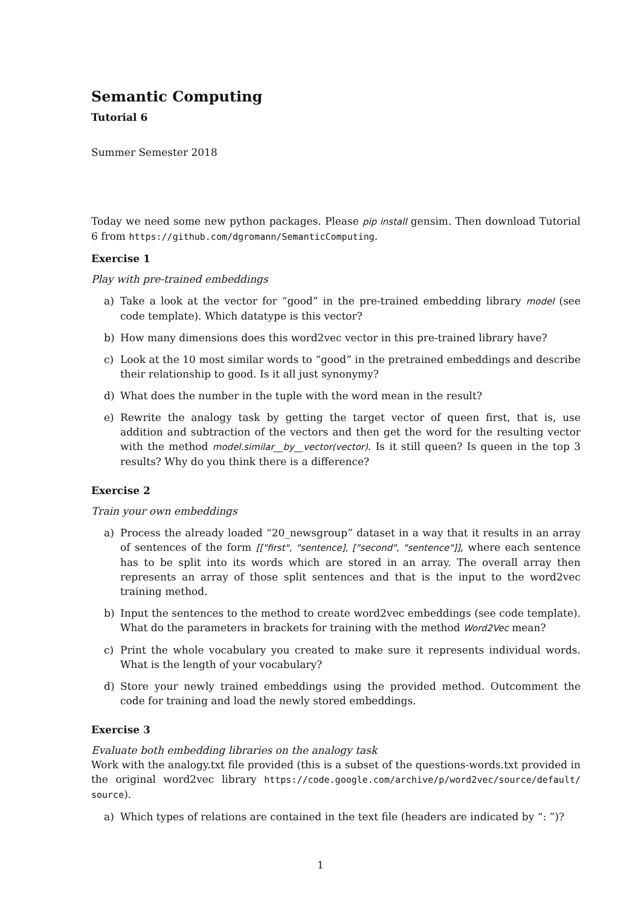Semantic Computing
Tutorial 6
Summer Semester 2018
Today we need some new python packages. Please pip install gensim. Then download Tutorial 6 from https://github.com/dgromann/SemanticComputing.
Exercise 1
Play with pre-trained embeddings
a) Take a look at the vector for “good” in the pre-trained embedding library model (see code template). Which datatype is this vector?
b) How many dimensions does this word2vec vector in this pre-trained library have?
c) Look at the 10 most similar words to “good” in the pretrained embeddings and describe their relationship to good. Is it all just synonymy?
d) What does the number in the tuple with the word mean in the result?
e) Rewrite the analogy task by getting the target vector of queen first, that is, use addition and subtraction of the vectors and then get the word for the resulting vector with the method model.similar__by__vector(vector). Is it still queen? Is queen in the top 3 results? Why do you think there is a difference?
Exercise 2
Train your own embeddings
a) Process the already loaded “20_newsgroup” dataset in a way that it results in an array of sentences of the form [["first", "sentence], ["second", "sentence"]], where each sentence has to be split into its words which are stored in an array. The overall array then represents an array of those split sentences and that is the input to the word2vec training method.
b) Input the sentences to the method to create word2vec embeddings (see code template). What do the parameters in brackets for training with the method Word2Vec mean?
c) Print the whole vocabulary you created to make sure it represents individual words. What is the length of your vocabulary?
d) Store your newly trained embeddings using the provided method. Outcomment the code for training and load the newly stored embeddings.
Exercise 3
Evaluate both embedding libraries on the analogy task
Work with the analogy.txt file provided (this is a subset of the questions-words.txt provided in the original word2vec library https://code.google.com/archive/p/word2vec/source/default/ source).
a) Which types of relations are contained in the text file (headers are indicated by “: ”)?
1